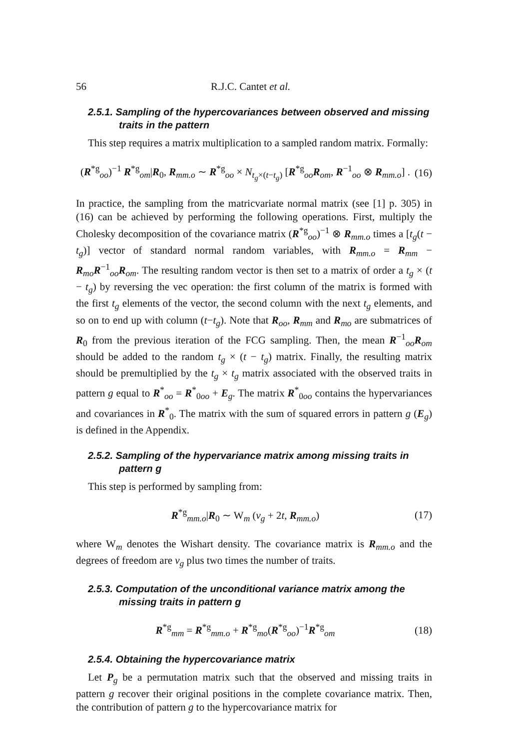56 R.J.C. Cantet et al.
2.5.1. Sampling of the hypercovariances between observed and missing traits in the pattern
This step requires a matrix multiplication to a sampled random matrix. Formally:
(R<sup>*g</sup><sub>oo</sub>)<sup>−1</sup> R<sup>*g</sup><sub>om</sub>|R<sub>0</sub>, R<sub>mm.o</sub> ∼ R<sup>*g</sup><sub>oo</sub> × N<sub>t<sub>g</sub>×(t−t<sub>g</sub>)</sub> [R<sup>*g</sup><sub>oo</sub>R<sub>om</sub>, R<sup>−1</sup><sub>oo</sub> ⊗ R<sub>mm.o</sub>] . (16)
In practice, the sampling from the matricvariate normal matrix (see [1] p. 305) in (16) can be achieved by performing the following operations. First, multiply the Cholesky decomposition of the covariance matrix (R<sup>*g</sup><sub>oo</sub>)<sup>−1</sup> ⊗ R<sub>mm.o</sub> times a [t<sub>g</sub>(t − t<sub>g</sub>)] vector of standard normal random variables, with R<sub>mm.o</sub> = R<sub>mm</sub> − R<sub>mo</sub>R<sup>−1</sup><sub>oo</sub>R<sub>om</sub>. The resulting random vector is then set to a matrix of order a t<sub>g</sub> × (t − t<sub>g</sub>) by reversing the vec operation: the first column of the matrix is formed with the first t<sub>g</sub> elements of the vector, the second column with the next t<sub>g</sub> elements, and so on to end up with column (t−t<sub>g</sub>). Note that R<sub>oo</sub>, R<sub>mm</sub> and R<sub>mo</sub> are submatrices of R<sub>0</sub> from the previous iteration of the FCG sampling. Then, the mean R<sup>−1</sup><sub>oo</sub>R<sub>om</sub> should be added to the random t<sub>g</sub> × (t − t<sub>g</sub>) matrix. Finally, the resulting matrix should be premultiplied by the t<sub>g</sub> × t<sub>g</sub> matrix associated with the observed traits in pattern g equal to R<sup>*</sup><sub>oo</sub> = R<sup>*</sup><sub>0oo</sub> + E<sub>g</sub>. The matrix R<sup>*</sup><sub>0oo</sub> contains the hypervariances and covariances in R<sup>*</sup><sub>0</sub>. The matrix with the sum of squared errors in pattern g (E<sub>g</sub>) is defined in the Appendix.
2.5.2. Sampling of the hypervariance matrix among missing traits in pattern g
This step is performed by sampling from:
R<sup>*g</sup><sub>mm.o</sub>|R<sub>0</sub> ∼ W<sub>m</sub> (ν<sub>g</sub> + 2t, R<sub>mm.o</sub>) (17)
where W<sub>m</sub> denotes the Wishart density. The covariance matrix is R<sub>mm.o</sub> and the degrees of freedom are ν<sub>g</sub> plus two times the number of traits.
2.5.3. Computation of the unconditional variance matrix among the missing traits in pattern g
R<sup>*g</sup><sub>mm</sub> = R<sup>*g</sup><sub>mm.o</sub> + R<sup>*g</sup><sub>mo</sub>(R<sup>*g</sup><sub>oo</sub>)<sup>−1</sup>R<sup>*g</sup><sub>om</sub> (18)
2.5.4. Obtaining the hypercovariance matrix
Let P<sub>g</sub> be a permutation matrix such that the observed and missing traits in pattern g recover their original positions in the complete covariance matrix. Then, the contribution of pattern g to the hypercovariance matrix for